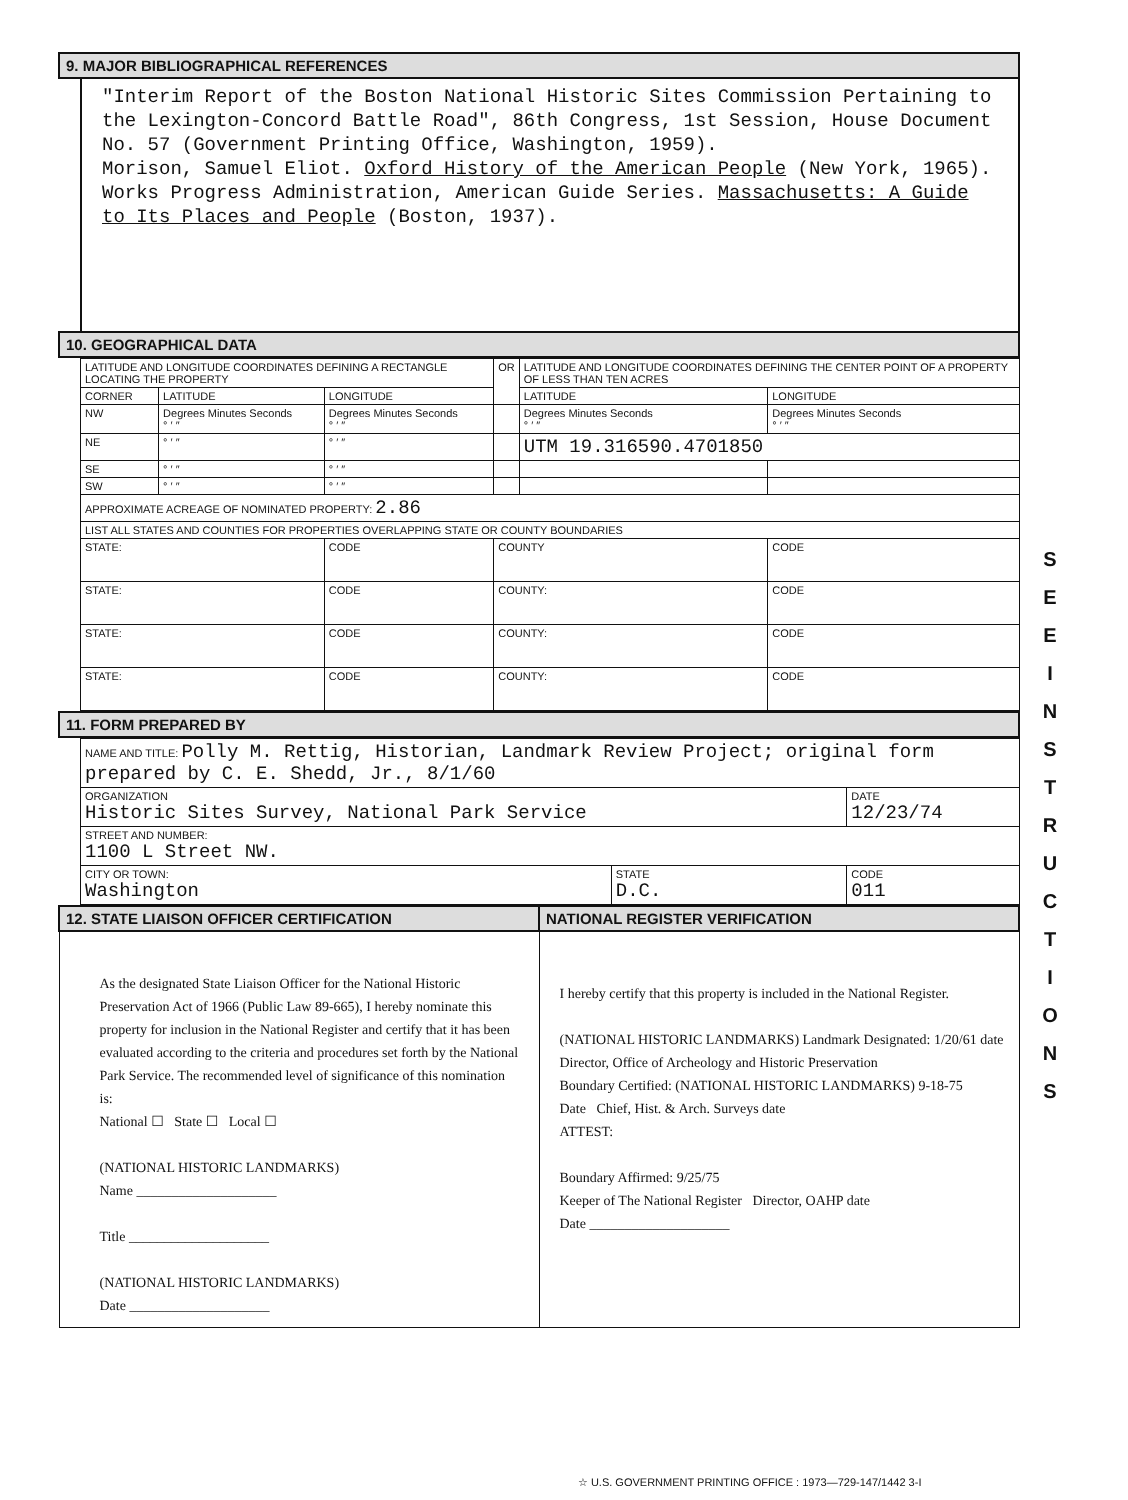9. MAJOR BIBLIOGRAPHICAL REFERENCES
"Interim Report of the Boston National Historic Sites Commission Pertaining to the Lexington-Concord Battle Road", 86th Congress, 1st Session, House Document No. 57 (Government Printing Office, Washington, 1959).
Morison, Samuel Eliot. Oxford History of the American People (New York, 1965).
Works Progress Administration, American Guide Series. Massachusetts: A Guide to Its Places and People (Boston, 1937).
10. GEOGRAPHICAL DATA
| LATITUDE AND LONGITUDE COORDINATES DEFINING A RECTANGLE LOCATING THE PROPERTY | | | OR | LATITUDE AND LONGITUDE COORDINATES DEFINING THE CENTER POINT OF A PROPERTY OF LESS THAN TEN ACRES | |
| --- | --- | --- | --- | --- | --- |
| CORNER | LATITUDE | LONGITUDE | | LATITUDE | LONGITUDE |
| NW | Degrees Minutes Seconds ° ′ ″ | Degrees Minutes Seconds ° ′ ″ | | Degrees Minutes Seconds ° ′ ″ | Degrees Minutes Seconds ° ′ ″ |
| NE | ° ′ ″ | ° ′ ″ | | UTM 19.316590.4701850 | |
| SE | ° ′ ″ | ° ′ ″ | | | |
| SW | ° ′ ″ | ° ′ ″ | | | |
| APPROXIMATE ACREAGE OF NOMINATED PROPERTY: 2.86 | | | | | |
| LIST ALL STATES AND COUNTIES FOR PROPERTIES OVERLAPPING STATE OR COUNTY BOUNDARIES | | | | | |
| STATE: | | CODE | COUNTY | | CODE |
| STATE: | | CODE | COUNTY: | | CODE |
| STATE: | | CODE | COUNTY: | | CODE |
| STATE: | | CODE | COUNTY: | | CODE |
11. FORM PREPARED BY
| NAME AND TITLE: Polly M. Rettig, Historian, Landmark Review Project; original form prepared by C. E. Shedd, Jr., 8/1/60 | | |
| ORGANIZATION Historic Sites Survey, National Park Service | | DATE 12/23/74 |
| STREET AND NUMBER: 1100 L Street NW. | | |
| CITY OR TOWN: Washington | STATE D.C. | CODE 011 |
| 12. STATE LIAISON OFFICER CERTIFICATION | NATIONAL REGISTER VERIFICATION |
| --- | --- |
| As the designated State Liaison Officer for the National Historic Preservation Act of 1966 (Public Law 89-665), I hereby nominate this property for inclusion in the National Register and certify that it has been evaluated according to the criteria and procedures set forth by the National Park Service. The recommended level of significance of this nomination is: National ☐ State ☐ Local ☐ (NATIONAL HISTORIC LANDMARKS) Name ____________________ Title ____________________ (NATIONAL HISTORIC LANDMARKS) Date ____________________ | I hereby certify that this property is included in the National Register. (NATIONAL HISTORIC LANDMARKS) Landmark Designated: 1/20/61 date Director, Office of Archeology and Historic Preservation Boundary Certified: (NATIONAL HISTORIC LANDMARKS) 9-18-75 Date Chief, Hist. & Arch. Surveys date ATTEST: Boundary Affirmed: 9/25/75 Keeper of The National Register Director, OAHP date Date ____________________ |
S E E
I N S T R U C T I O N S
☆ U.S. GOVERNMENT PRINTING OFFICE : 1973—729-147/1442 3-I